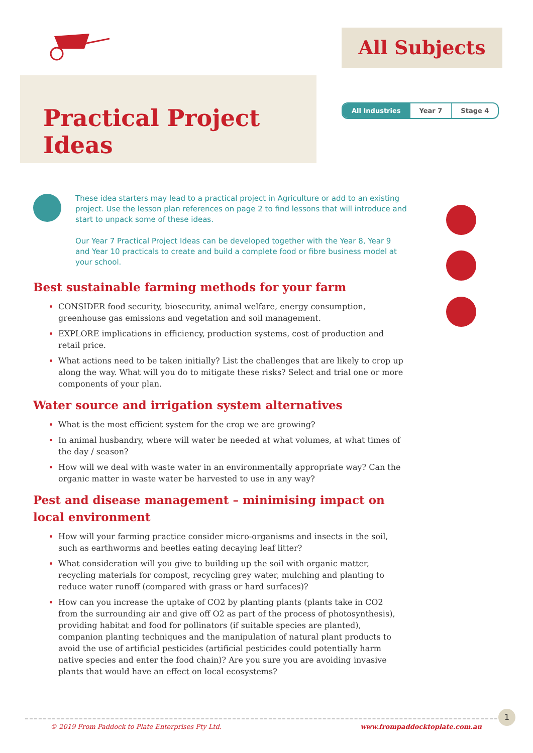All Subjects
Practical Project Ideas
All Industries Year 7 Stage 4
These idea starters may lead to a practical project in Agriculture or add to an existing project. Use the lesson plan references on page 2 to find lessons that will introduce and start to unpack some of these ideas.
Our Year 7 Practical Project Ideas can be developed together with the Year 8, Year 9 and Year 10 practicals to create and build a complete food or fibre business model at your school.
Best sustainable farming methods for your farm
CONSIDER food security, biosecurity, animal welfare, energy consumption, greenhouse gas emissions and vegetation and soil management.
EXPLORE implications in efficiency, production systems, cost of production and retail price.
What actions need to be taken initially? List the challenges that are likely to crop up along the way. What will you do to mitigate these risks? Select and trial one or more components of your plan.
Water source and irrigation system alternatives
What is the most efficient system for the crop we are growing?
In animal husbandry, where will water be needed at what volumes, at what times of the day / season?
How will we deal with waste water in an environmentally appropriate way? Can the organic matter in waste water be harvested to use in any way?
Pest and disease management – minimising impact on local environment
How will your farming practice consider micro-organisms and insects in the soil, such as earthworms and beetles eating decaying leaf litter?
What consideration will you give to building up the soil with organic matter, recycling materials for compost, recycling grey water, mulching and planting to reduce water runoff (compared with grass or hard surfaces)?
How can you increase the uptake of CO2 by planting plants (plants take in CO2 from the surrounding air and give off O2 as part of the process of photosynthesis), providing habitat and food for pollinators (if suitable species are planted), companion planting techniques and the manipulation of natural plant products to avoid the use of artificial pesticides (artificial pesticides could potentially harm native species and enter the food chain)? Are you sure you are avoiding invasive plants that would have an effect on local ecosystems?
1
© 2019 From Paddock to Plate Enterprises Pty Ltd.
www.frompaddocktoplate.com.au